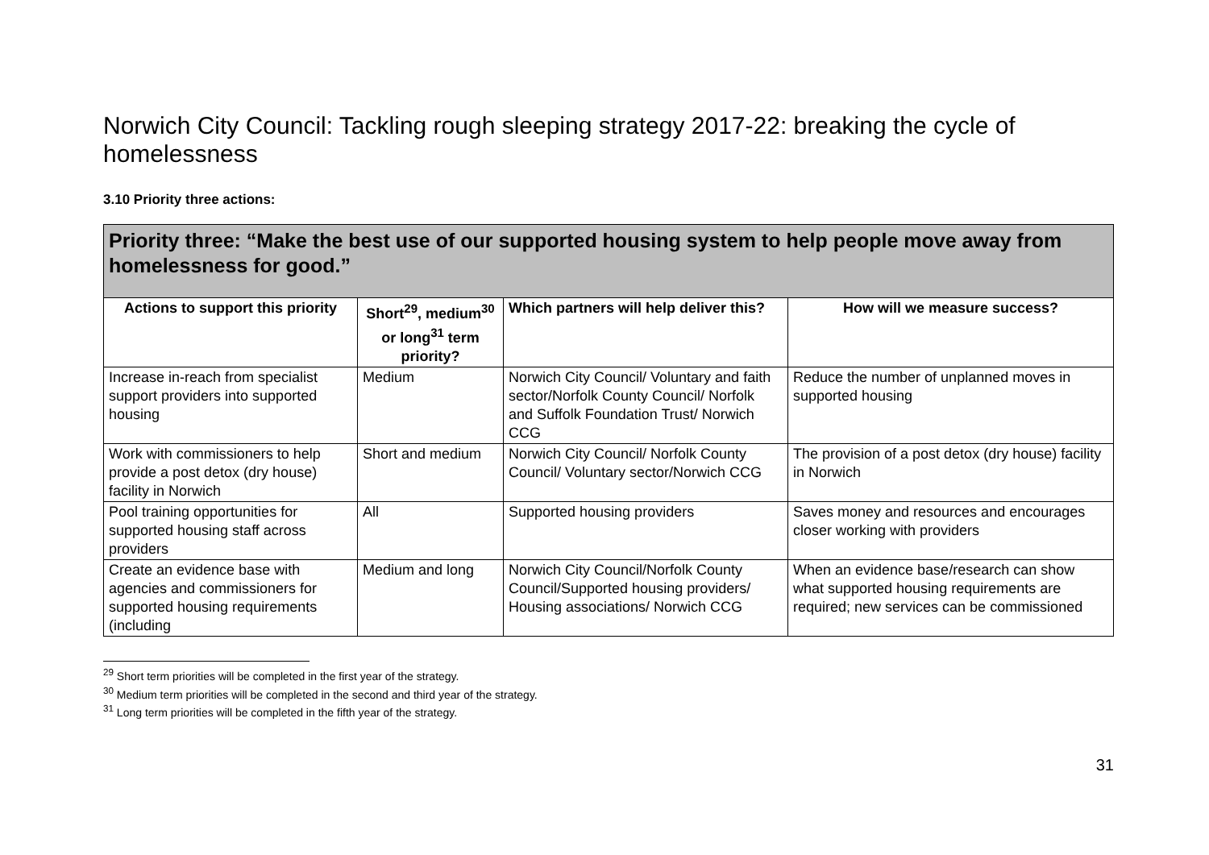Norwich City Council: Tackling rough sleeping strategy 2017-22: breaking the cycle of homelessness
3.10 Priority three actions:
| Priority three: “Make the best use of our supported housing system to help people move away from homelessness for good.” | | | |
| Actions to support this priority | Short<sup>29</sup>, medium<sup>30</sup> or long<sup>31</sup> term priority? | Which partners will help deliver this? | How will we measure success? |
| Increase in-reach from specialist support providers into supported housing | Medium | Norwich City Council/ Voluntary and faith sector/Norfolk County Council/ Norfolk and Suffolk Foundation Trust/ Norwich CCG | Reduce the number of unplanned moves in supported housing |
| Work with commissioners to help provide a post detox (dry house) facility in Norwich | Short and medium | Norwich City Council/ Norfolk County Council/ Voluntary sector/Norwich CCG | The provision of a post detox (dry house) facility in Norwich |
| Pool training opportunities for supported housing staff across providers | All | Supported housing providers | Saves money and resources and encourages closer working with providers |
| Create an evidence base with agencies and commissioners for supported housing requirements (including | Medium and long | Norwich City Council/Norfolk County Council/Supported housing providers/ Housing associations/ Norwich CCG | When an evidence base/research can show what supported housing requirements are required; new services can be commissioned |
<sup>29</sup> Short term priorities will be completed in the first year of the strategy.
<sup>30</sup> Medium term priorities will be completed in the second and third year of the strategy.
<sup>31</sup> Long term priorities will be completed in the fifth year of the strategy.
31